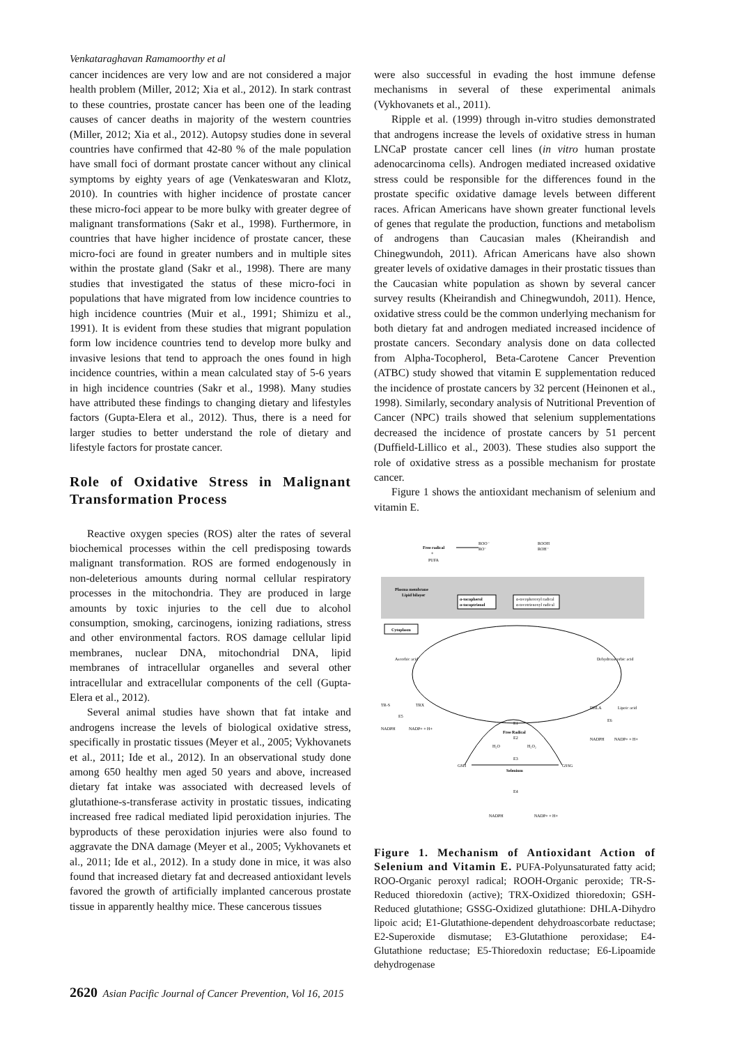Venkataraghavan Ramamoorthy et al
cancer incidences are very low and are not considered a major health problem (Miller, 2012; Xia et al., 2012). In stark contrast to these countries, prostate cancer has been one of the leading causes of cancer deaths in majority of the western countries (Miller, 2012; Xia et al., 2012). Autopsy studies done in several countries have confirmed that 42-80 % of the male population have small foci of dormant prostate cancer without any clinical symptoms by eighty years of age (Venkateswaran and Klotz, 2010). In countries with higher incidence of prostate cancer these micro-foci appear to be more bulky with greater degree of malignant transformations (Sakr et al., 1998). Furthermore, in countries that have higher incidence of prostate cancer, these micro-foci are found in greater numbers and in multiple sites within the prostate gland (Sakr et al., 1998). There are many studies that investigated the status of these micro-foci in populations that have migrated from low incidence countries to high incidence countries (Muir et al., 1991; Shimizu et al., 1991). It is evident from these studies that migrant population form low incidence countries tend to develop more bulky and invasive lesions that tend to approach the ones found in high incidence countries, within a mean calculated stay of 5-6 years in high incidence countries (Sakr et al., 1998). Many studies have attributed these findings to changing dietary and lifestyles factors (Gupta-Elera et al., 2012). Thus, there is a need for larger studies to better understand the role of dietary and lifestyle factors for prostate cancer.
Role of Oxidative Stress in Malignant Transformation Process
Reactive oxygen species (ROS) alter the rates of several biochemical processes within the cell predisposing towards malignant transformation. ROS are formed endogenously in non-deleterious amounts during normal cellular respiratory processes in the mitochondria. They are produced in large amounts by toxic injuries to the cell due to alcohol consumption, smoking, carcinogens, ionizing radiations, stress and other environmental factors. ROS damage cellular lipid membranes, nuclear DNA, mitochondrial DNA, lipid membranes of intracellular organelles and several other intracellular and extracellular components of the cell (Gupta-Elera et al., 2012).
Several animal studies have shown that fat intake and androgens increase the levels of biological oxidative stress, specifically in prostatic tissues (Meyer et al., 2005; Vykhovanets et al., 2011; Ide et al., 2012). In an observational study done among 650 healthy men aged 50 years and above, increased dietary fat intake was associated with decreased levels of glutathione-s-transferase activity in prostatic tissues, indicating increased free radical mediated lipid peroxidation injuries. The byproducts of these peroxidation injuries were also found to aggravate the DNA damage (Meyer et al., 2005; Vykhovanets et al., 2011; Ide et al., 2012). In a study done in mice, it was also found that increased dietary fat and decreased antioxidant levels favored the growth of artificially implanted cancerous prostate tissue in apparently healthy mice. These cancerous tissues
were also successful in evading the host immune defense mechanisms in several of these experimental animals (Vykhovanets et al., 2011).
Ripple et al. (1999) through in-vitro studies demonstrated that androgens increase the levels of oxidative stress in human LNCaP prostate cancer cell lines (in vitro human prostate adenocarcinoma cells). Androgen mediated increased oxidative stress could be responsible for the differences found in the prostate specific oxidative damage levels between different races. African Americans have shown greater functional levels of genes that regulate the production, functions and metabolism of androgens than Caucasian males (Kheirandish and Chinegwundoh, 2011). African Americans have also shown greater levels of oxidative damages in their prostatic tissues than the Caucasian white population as shown by several cancer survey results (Kheirandish and Chinegwundoh, 2011). Hence, oxidative stress could be the common underlying mechanism for both dietary fat and androgen mediated increased incidence of prostate cancers. Secondary analysis done on data collected from Alpha-Tocopherol, Beta-Carotene Cancer Prevention (ATBC) study showed that vitamin E supplementation reduced the incidence of prostate cancers by 32 percent (Heinonen et al., 1998). Similarly, secondary analysis of Nutritional Prevention of Cancer (NPC) trails showed that selenium supplementations decreased the incidence of prostate cancers by 51 percent (Duffield-Lillico et al., 2003). These studies also support the role of oxidative stress as a possible mechanism for prostate cancer.
Figure 1 shows the antioxidant mechanism of selenium and vitamin E.
Free radical
+
PUFA
ROO⁻
RO⁻
ROOH
ROH⁻
Plasma membrane
Lipid bilayer
α-tocopherol
α-tocoptrienol
α-tocopheroxyl radical
α-tocotrienoxyl radical
Cytoplasm
Ascorbic acid
Dehydroascorbic acid
TR-S
TRX
E5
NADPH
NADP+ + H+
E1
Free Radical
E2
H₂O
H₂O₂
E3
GSH
GSSG
Selenium
E4
NADPH
NADP+ + H+
DHLA
Lipoic acid
E6
NADPH
NADP+ + H+
Figure 1. Mechanism of Antioxidant Action of Selenium and Vitamin E. PUFA-Polyunsaturated fatty acid; ROO-Organic peroxyl radical; ROOH-Organic peroxide; TR-S-Reduced thioredoxin (active); TRX-Oxidized thioredoxin; GSH-Reduced glutathione; GSSG-Oxidized glutathione: DHLA-Dihydro lipoic acid; E1-Glutathione-dependent dehydroascorbate reductase; E2-Superoxide dismutase; E3-Glutathione peroxidase; E4-Glutathione reductase; E5-Thioredoxin reductase; E6-Lipoamide dehydrogenase
2620 Asian Pacific Journal of Cancer Prevention, Vol 16, 2015